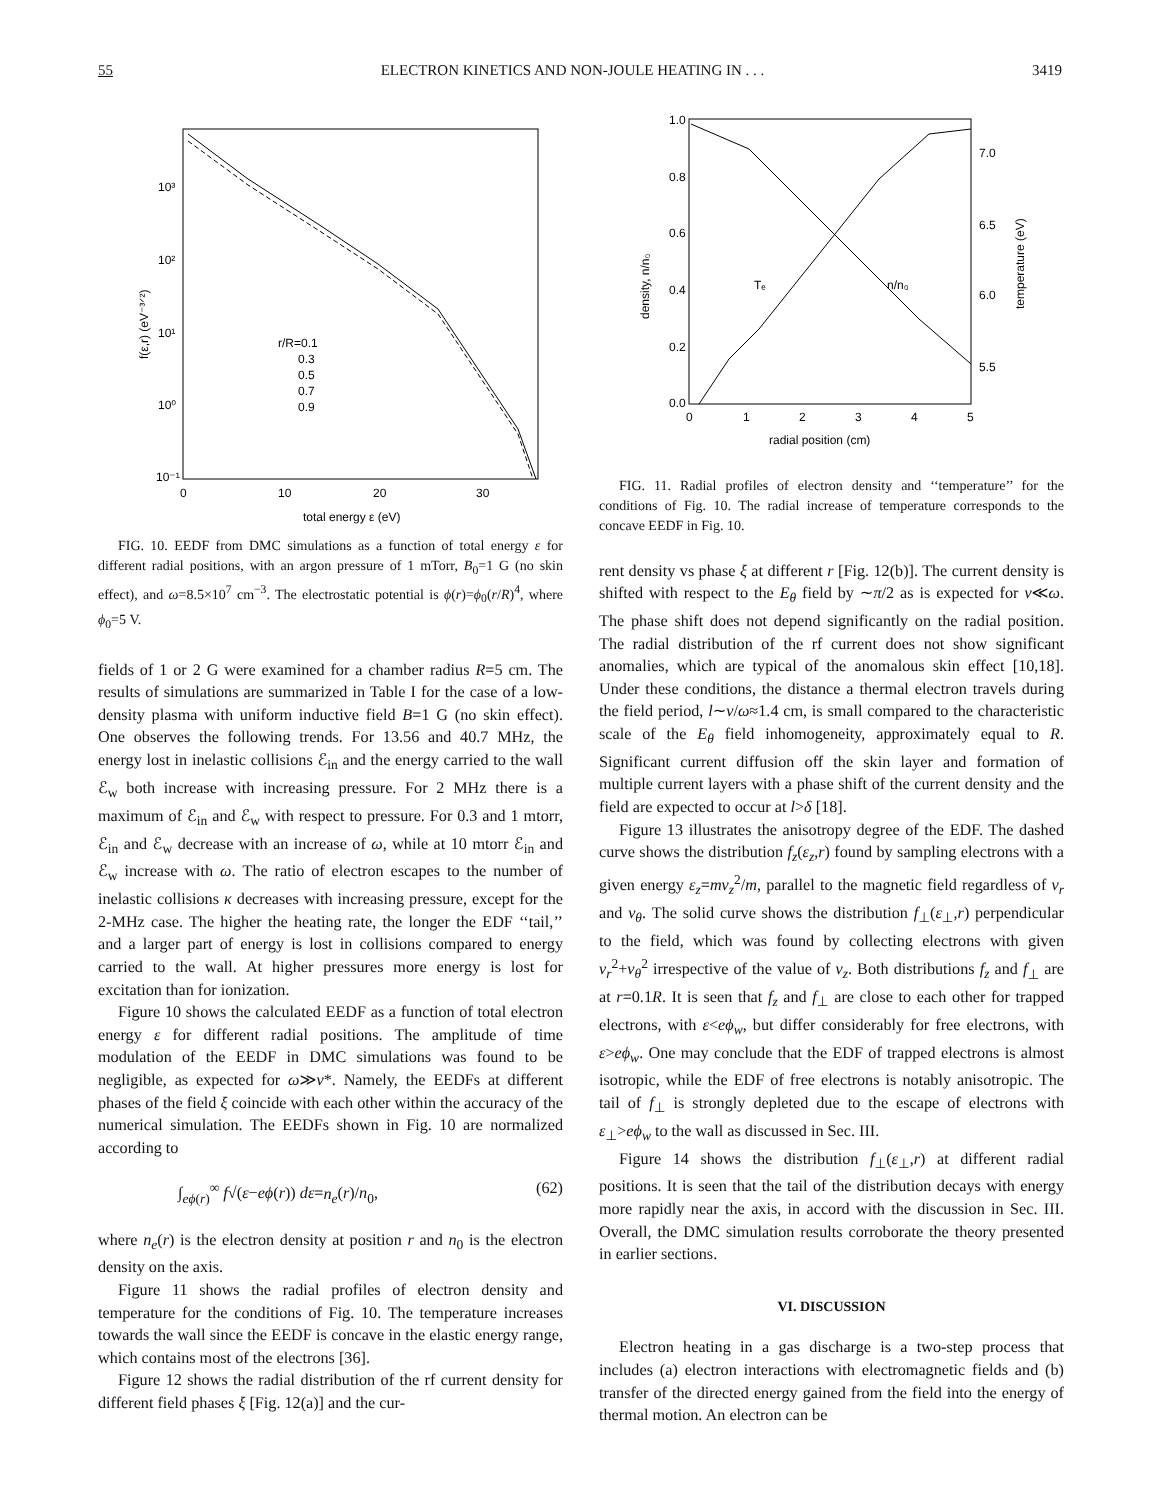55 ELECTRON KINETICS AND NON-JOULE HEATING IN . . . 3419
10³
10²
10¹
10⁰
10⁻¹
0
10
20
30
total energy ε (eV)
f(ε,r) (eV⁻³ᐟ²)
r/R=0.1
0.3
0.5
0.7
0.9
FIG. 10. EEDF from DMC simulations as a function of total energy ε for different radial positions, with an argon pressure of 1 mTorr, B<sub>0</sub>=1 G (no skin effect), and ω=8.5×10<sup>7</sup> cm<sup>−3</sup>. The electrostatic potential is ϕ(r)=ϕ<sub>0</sub>(r/R)<sup>4</sup>, where ϕ<sub>0</sub>=5 V.
fields of 1 or 2 G were examined for a chamber radius R=5 cm. The results of simulations are summarized in Table I for the case of a low-density plasma with uniform inductive field B=1 G (no skin effect). One observes the following trends. For 13.56 and 40.7 MHz, the energy lost in inelastic collisions ℰ<sub>in</sub> and the energy carried to the wall ℰ<sub>w</sub> both increase with increasing pressure. For 2 MHz there is a maximum of ℰ<sub>in</sub> and ℰ<sub>w</sub> with respect to pressure. For 0.3 and 1 mtorr, ℰ<sub>in</sub> and ℰ<sub>w</sub> decrease with an increase of ω, while at 10 mtorr ℰ<sub>in</sub> and ℰ<sub>w</sub> increase with ω. The ratio of electron escapes to the number of inelastic collisions κ decreases with increasing pressure, except for the 2-MHz case. The higher the heating rate, the longer the EDF ‘‘tail,’’ and a larger part of energy is lost in collisions compared to energy carried to the wall. At higher pressures more energy is lost for excitation than for ionization.
Figure 10 shows the calculated EEDF as a function of total electron energy ε for different radial positions. The amplitude of time modulation of the EEDF in DMC simulations was found to be negligible, as expected for ω≫ν*. Namely, the EEDFs at different phases of the field ξ coincide with each other within the accuracy of the numerical simulation. The EEDFs shown in Fig. 10 are normalized according to
∫<sub>eϕ(r)</sub><sup>∞</sup> f√(ε−eϕ(r)) dε=n<sub>e</sub>(r)/n<sub>0</sub>, (62)
where n<sub>e</sub>(r) is the electron density at position r and n<sub>0</sub> is the electron density on the axis.
Figure 11 shows the radial profiles of electron density and temperature for the conditions of Fig. 10. The temperature increases towards the wall since the EEDF is concave in the elastic energy range, which contains most of the electrons [36].
Figure 12 shows the radial distribution of the rf current density for different field phases ξ [Fig. 12(a)] and the cur-
1.0
0.8
0.6
0.4
0.2
0.0
7.0
6.5
6.0
5.5
0
1
2
3
4
5
radial position (cm)
Tₑ
n/n₀
density, n/n₀
temperature (eV)
FIG. 11. Radial profiles of electron density and ‘‘temperature’’ for the conditions of Fig. 10. The radial increase of temperature corresponds to the concave EEDF in Fig. 10.
rent density vs phase ξ at different r [Fig. 12(b)]. The current density is shifted with respect to the E<sub>θ</sub> field by ∼π/2 as is expected for ν≪ω. The phase shift does not depend significantly on the radial position. The radial distribution of the rf current does not show significant anomalies, which are typical of the anomalous skin effect [10,18]. Under these conditions, the distance a thermal electron travels during the field period, l∼v/ω≈1.4 cm, is small compared to the characteristic scale of the E<sub>θ</sub> field inhomogeneity, approximately equal to R. Significant current diffusion off the skin layer and formation of multiple current layers with a phase shift of the current density and the field are expected to occur at l>δ [18].
Figure 13 illustrates the anisotropy degree of the EDF. The dashed curve shows the distribution f<sub>z</sub>(ε<sub>z</sub>,r) found by sampling electrons with a given energy ε<sub>z</sub>=mv<sub>z</sub><sup>2</sup>/m, parallel to the magnetic field regardless of v<sub>r</sub> and v<sub>θ</sub>. The solid curve shows the distribution f<sub>⊥</sub>(ε<sub>⊥</sub>,r) perpendicular to the field, which was found by collecting electrons with given v<sub>r</sub><sup>2</sup>+v<sub>θ</sub><sup>2</sup> irrespective of the value of v<sub>z</sub>. Both distributions f<sub>z</sub> and f<sub>⊥</sub> are at r=0.1R. It is seen that f<sub>z</sub> and f<sub>⊥</sub> are close to each other for trapped electrons, with ε<eϕ<sub>w</sub>, but differ considerably for free electrons, with ε>eϕ<sub>w</sub>. One may conclude that the EDF of trapped electrons is almost isotropic, while the EDF of free electrons is notably anisotropic. The tail of f<sub>⊥</sub> is strongly depleted due to the escape of electrons with ε<sub>⊥</sub>>eϕ<sub>w</sub> to the wall as discussed in Sec. III.
Figure 14 shows the distribution f<sub>⊥</sub>(ε<sub>⊥</sub>,r) at different radial positions. It is seen that the tail of the distribution decays with energy more rapidly near the axis, in accord with the discussion in Sec. III. Overall, the DMC simulation results corroborate the theory presented in earlier sections.
VI. DISCUSSION
Electron heating in a gas discharge is a two-step process that includes (a) electron interactions with electromagnetic fields and (b) transfer of the directed energy gained from the field into the energy of thermal motion. An electron can be